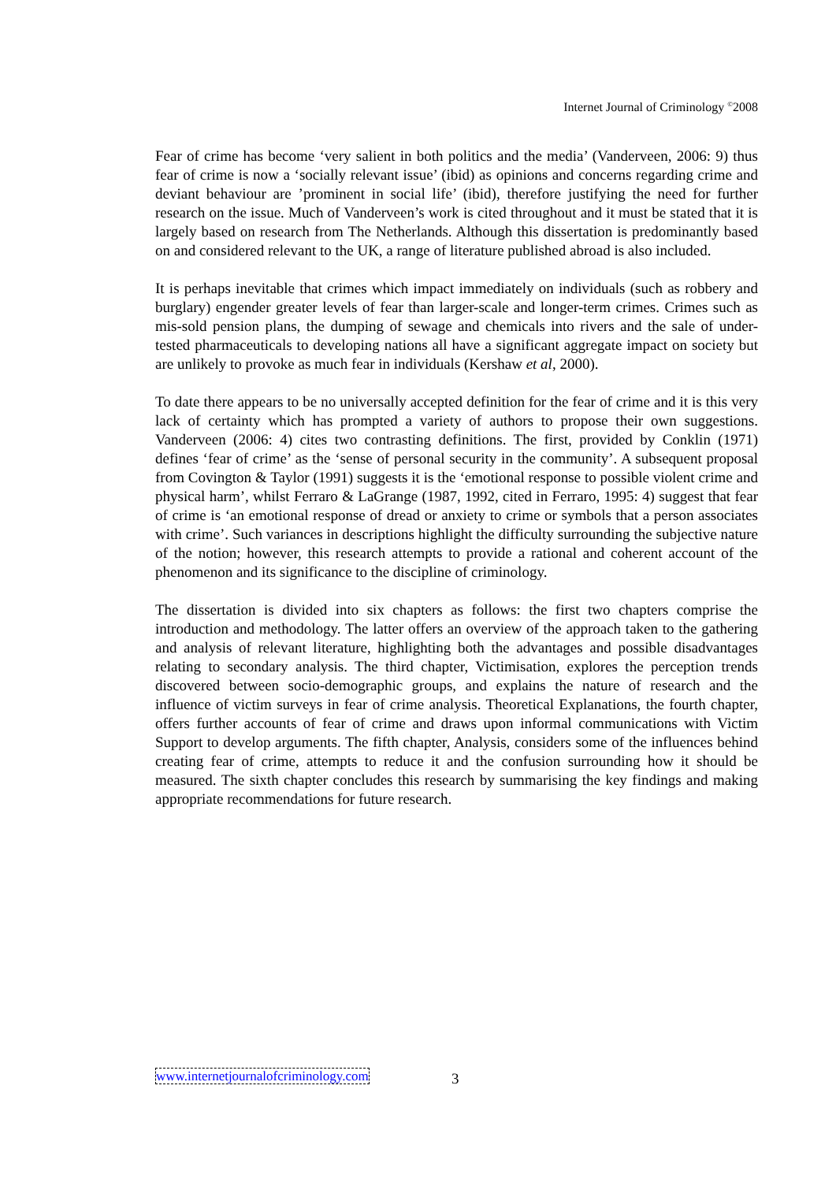Internet Journal of Criminology <sup>©</sup>2008
Fear of crime has become ‘very salient in both politics and the media’ (Vanderveen, 2006: 9) thus fear of crime is now a ‘socially relevant issue’ (ibid) as opinions and concerns regarding crime and deviant behaviour are ’prominent in social life’ (ibid), therefore justifying the need for further research on the issue. Much of Vanderveen’s work is cited throughout and it must be stated that it is largely based on research from The Netherlands. Although this dissertation is predominantly based on and considered relevant to the UK, a range of literature published abroad is also included.
It is perhaps inevitable that crimes which impact immediately on individuals (such as robbery and burglary) engender greater levels of fear than larger-scale and longer-term crimes. Crimes such as mis-sold pension plans, the dumping of sewage and chemicals into rivers and the sale of under-tested pharmaceuticals to developing nations all have a significant aggregate impact on society but are unlikely to provoke as much fear in individuals (Kershaw et al, 2000).
To date there appears to be no universally accepted definition for the fear of crime and it is this very lack of certainty which has prompted a variety of authors to propose their own suggestions. Vanderveen (2006: 4) cites two contrasting definitions. The first, provided by Conklin (1971) defines ‘fear of crime’ as the ‘sense of personal security in the community’. A subsequent proposal from Covington & Taylor (1991) suggests it is the ‘emotional response to possible violent crime and physical harm’, whilst Ferraro & LaGrange (1987, 1992, cited in Ferraro, 1995: 4) suggest that fear of crime is ‘an emotional response of dread or anxiety to crime or symbols that a person associates with crime’. Such variances in descriptions highlight the difficulty surrounding the subjective nature of the notion; however, this research attempts to provide a rational and coherent account of the phenomenon and its significance to the discipline of criminology.
The dissertation is divided into six chapters as follows: the first two chapters comprise the introduction and methodology. The latter offers an overview of the approach taken to the gathering and analysis of relevant literature, highlighting both the advantages and possible disadvantages relating to secondary analysis. The third chapter, Victimisation, explores the perception trends discovered between socio-demographic groups, and explains the nature of research and the influence of victim surveys in fear of crime analysis. Theoretical Explanations, the fourth chapter, offers further accounts of fear of crime and draws upon informal communications with Victim Support to develop arguments. The fifth chapter, Analysis, considers some of the influences behind creating fear of crime, attempts to reduce it and the confusion surrounding how it should be measured. The sixth chapter concludes this research by summarising the key findings and making appropriate recommendations for future research.
www.internetjournalofcriminology.com
3